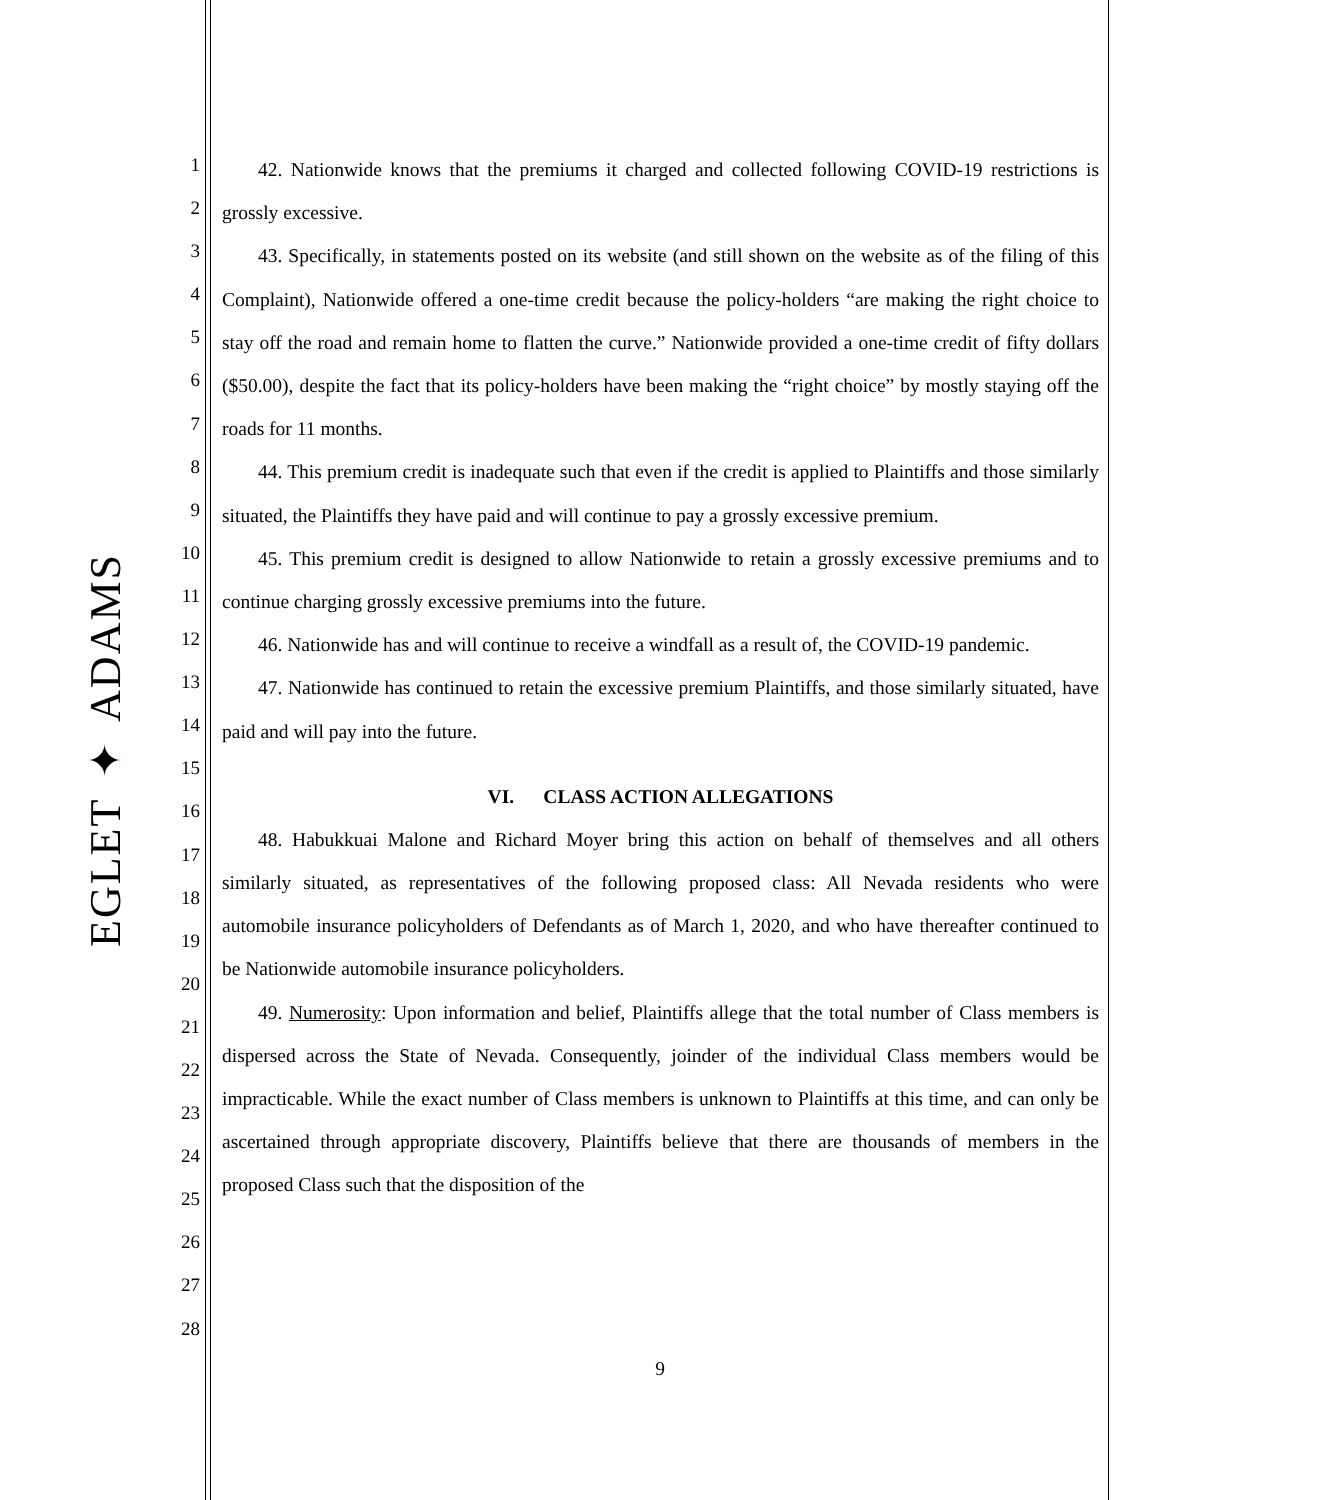EGLET ✦ ADAMS
1
2
3
4
5
6
7
8
9
10
11
12
13
14
15
16
17
18
19
20
21
22
23
24
25
26
27
28
42. Nationwide knows that the premiums it charged and collected following COVID-19 restrictions is grossly excessive.
43. Specifically, in statements posted on its website (and still shown on the website as of the filing of this Complaint), Nationwide offered a one-time credit because the policy-holders “are making the right choice to stay off the road and remain home to flatten the curve.” Nationwide provided a one-time credit of fifty dollars ($50.00), despite the fact that its policy-holders have been making the “right choice” by mostly staying off the roads for 11 months.
44. This premium credit is inadequate such that even if the credit is applied to Plaintiffs and those similarly situated, the Plaintiffs they have paid and will continue to pay a grossly excessive premium.
45. This premium credit is designed to allow Nationwide to retain a grossly excessive premiums and to continue charging grossly excessive premiums into the future.
46. Nationwide has and will continue to receive a windfall as a result of, the COVID-19 pandemic.
47. Nationwide has continued to retain the excessive premium Plaintiffs, and those similarly situated, have paid and will pay into the future.
VI. CLASS ACTION ALLEGATIONS
48. Habukkuai Malone and Richard Moyer bring this action on behalf of themselves and all others similarly situated, as representatives of the following proposed class: All Nevada residents who were automobile insurance policyholders of Defendants as of March 1, 2020, and who have thereafter continued to be Nationwide automobile insurance policyholders.
49. Numerosity: Upon information and belief, Plaintiffs allege that the total number of Class members is dispersed across the State of Nevada. Consequently, joinder of the individual Class members would be impracticable. While the exact number of Class members is unknown to Plaintiffs at this time, and can only be ascertained through appropriate discovery, Plaintiffs believe that there are thousands of members in the proposed Class such that the disposition of the
9